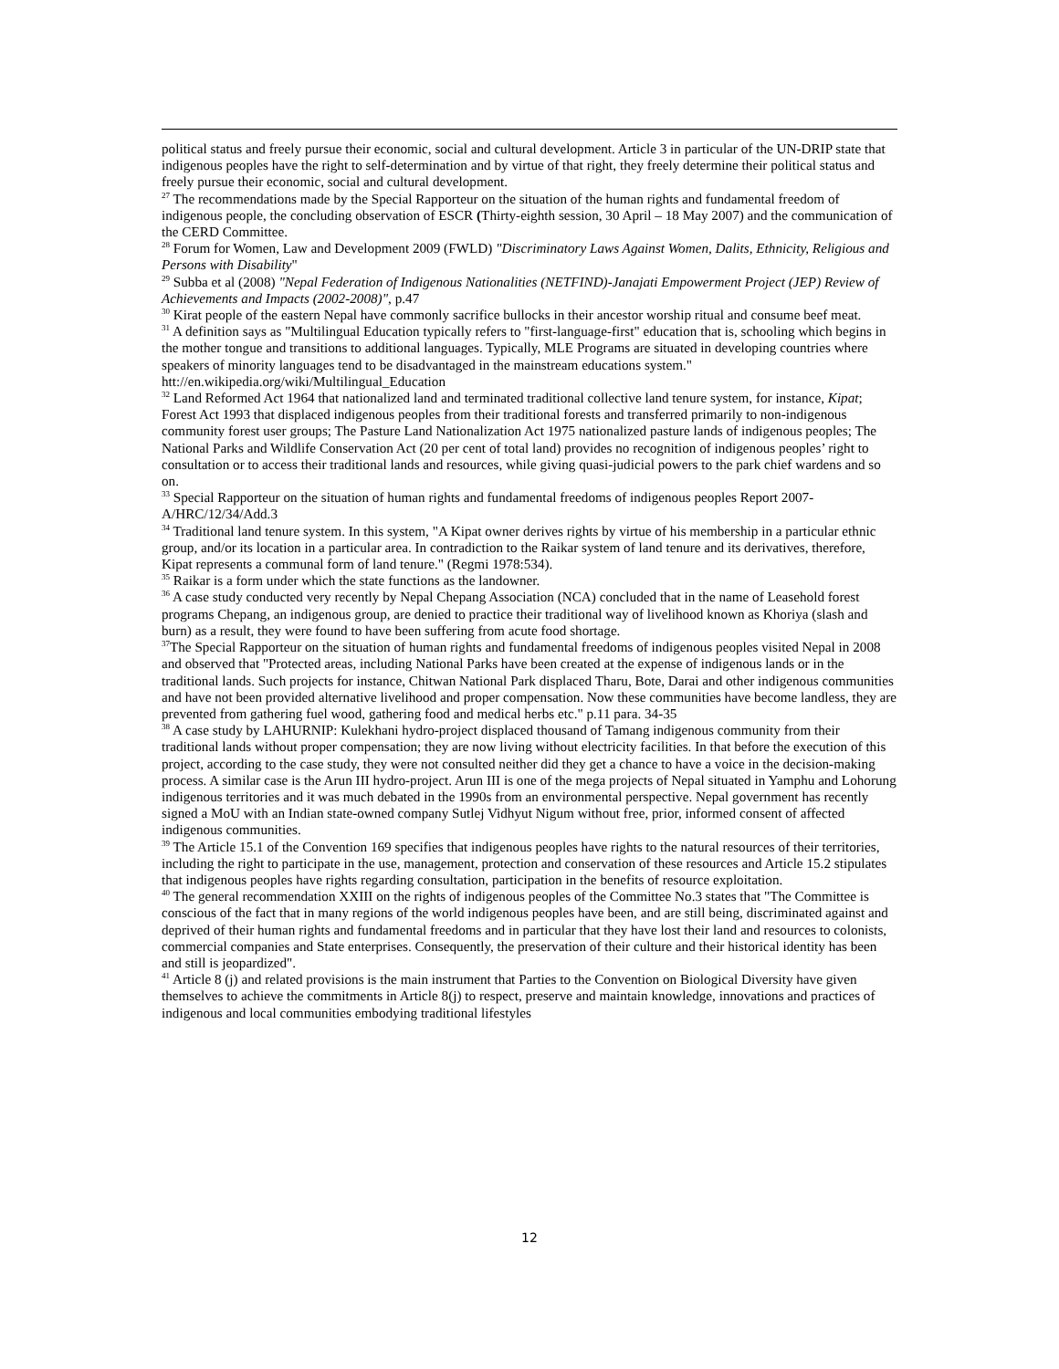political status and freely pursue their economic, social and cultural development. Article 3 in particular of the UN-DRIP state that indigenous peoples have the right to self-determination and by virtue of that right, they freely determine their political status and freely pursue their economic, social and cultural development.
<sup>27</sup> The recommendations made by the Special Rapporteur on the situation of the human rights and fundamental freedom of indigenous people, the concluding observation of ESCR (Thirty-eighth session, 30 April – 18 May 2007) and the communication of the CERD Committee.
<sup>28</sup> Forum for Women, Law and Development 2009 (FWLD) "Discriminatory Laws Against Women, Dalits, Ethnicity, Religious and Persons with Disability"
<sup>29</sup> Subba et al (2008) "Nepal Federation of Indigenous Nationalities (NETFIND)-Janajati Empowerment Project (JEP) Review of Achievements and Impacts (2002-2008)", p.47
<sup>30</sup> Kirat people of the eastern Nepal have commonly sacrifice bullocks in their ancestor worship ritual and consume beef meat.
<sup>31</sup> A definition says as "Multilingual Education typically refers to "first-language-first" education that is, schooling which begins in the mother tongue and transitions to additional languages. Typically, MLE Programs are situated in developing countries where speakers of minority languages tend to be disadvantaged in the mainstream educations system." htt://en.wikipedia.org/wiki/Multilingual_Education
<sup>32</sup> Land Reformed Act 1964 that nationalized land and terminated traditional collective land tenure system, for instance, Kipat; Forest Act 1993 that displaced indigenous peoples from their traditional forests and transferred primarily to non-indigenous community forest user groups; The Pasture Land Nationalization Act 1975 nationalized pasture lands of indigenous peoples; The National Parks and Wildlife Conservation Act (20 per cent of total land) provides no recognition of indigenous peoples’ right to consultation or to access their traditional lands and resources, while giving quasi-judicial powers to the park chief wardens and so on.
<sup>33</sup> Special Rapporteur on the situation of human rights and fundamental freedoms of indigenous peoples Report 2007-A/HRC/12/34/Add.3
<sup>34</sup> Traditional land tenure system. In this system, "A Kipat owner derives rights by virtue of his membership in a particular ethnic group, and/or its location in a particular area. In contradiction to the Raikar system of land tenure and its derivatives, therefore, Kipat represents a communal form of land tenure." (Regmi 1978:534).
<sup>35</sup> Raikar is a form under which the state functions as the landowner.
<sup>36</sup> A case study conducted very recently by Nepal Chepang Association (NCA) concluded that in the name of Leasehold forest programs Chepang, an indigenous group, are denied to practice their traditional way of livelihood known as Khoriya (slash and burn) as a result, they were found to have been suffering from acute food shortage.
<sup>37</sup> The Special Rapporteur on the situation of human rights and fundamental freedoms of indigenous peoples visited Nepal in 2008 and observed that "Protected areas, including National Parks have been created at the expense of indigenous lands or in the traditional lands. Such projects for instance, Chitwan National Park displaced Tharu, Bote, Darai and other indigenous communities and have not been provided alternative livelihood and proper compensation. Now these communities have become landless, they are prevented from gathering fuel wood, gathering food and medical herbs etc." p.11 para. 34-35
<sup>38</sup> A case study by LAHURNIP: Kulekhani hydro-project displaced thousand of Tamang indigenous community from their traditional lands without proper compensation; they are now living without electricity facilities. In that before the execution of this project, according to the case study, they were not consulted neither did they get a chance to have a voice in the decision-making process. A similar case is the Arun III hydro-project. Arun III is one of the mega projects of Nepal situated in Yamphu and Lohorung indigenous territories and it was much debated in the 1990s from an environmental perspective. Nepal government has recently signed a MoU with an Indian state-owned company Sutlej Vidhyut Nigum without free, prior, informed consent of affected indigenous communities.
<sup>39</sup> The Article 15.1 of the Convention 169 specifies that indigenous peoples have rights to the natural resources of their territories, including the right to participate in the use, management, protection and conservation of these resources and Article 15.2 stipulates that indigenous peoples have rights regarding consultation, participation in the benefits of resource exploitation.
<sup>40</sup> The general recommendation XXIII on the rights of indigenous peoples of the Committee No.3 states that "The Committee is conscious of the fact that in many regions of the world indigenous peoples have been, and are still being, discriminated against and deprived of their human rights and fundamental freedoms and in particular that they have lost their land and resources to colonists, commercial companies and State enterprises. Consequently, the preservation of their culture and their historical identity has been and still is jeopardized".
<sup>41</sup> Article 8 (j) and related provisions is the main instrument that Parties to the Convention on Biological Diversity have given themselves to achieve the commitments in Article 8(j) to respect, preserve and maintain knowledge, innovations and practices of indigenous and local communities embodying traditional lifestyles
12